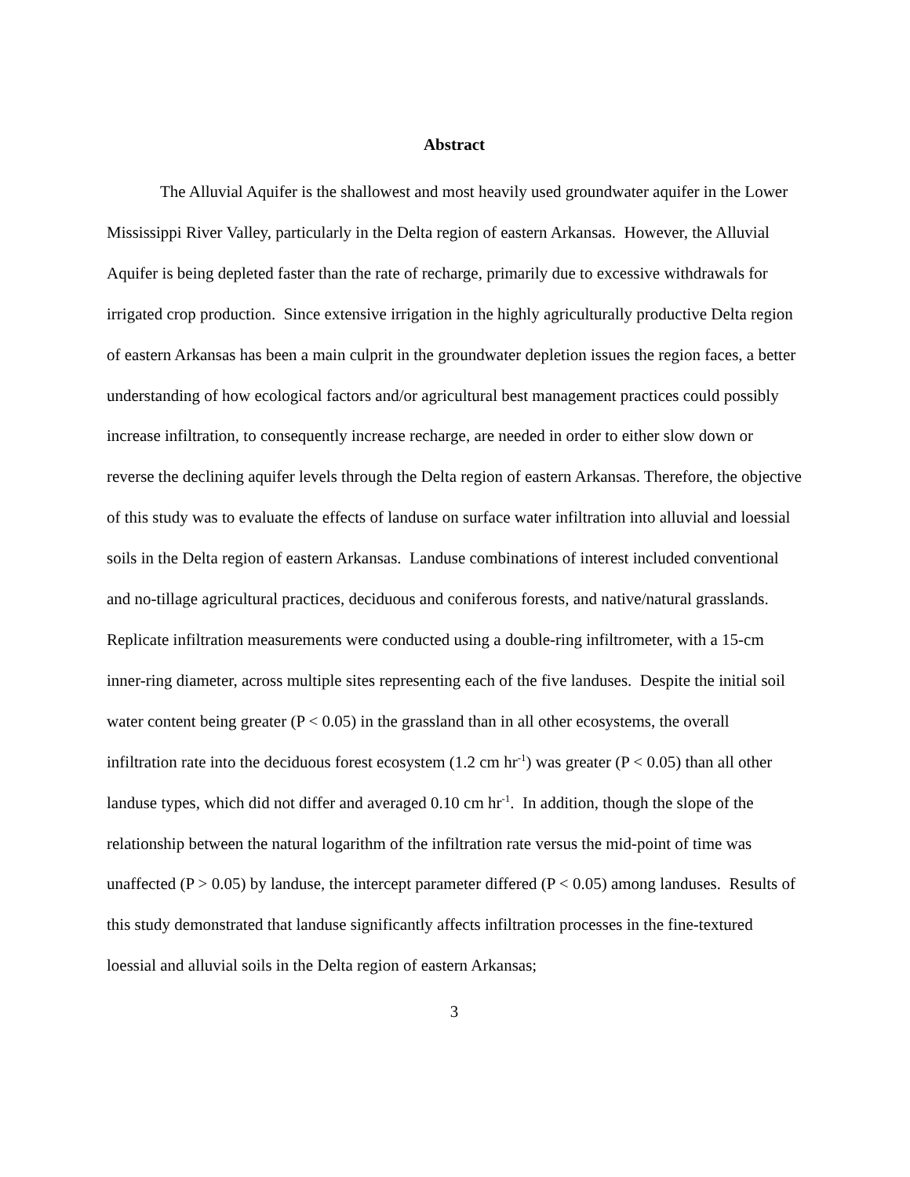Abstract
The Alluvial Aquifer is the shallowest and most heavily used groundwater aquifer in the Lower Mississippi River Valley, particularly in the Delta region of eastern Arkansas. However, the Alluvial Aquifer is being depleted faster than the rate of recharge, primarily due to excessive withdrawals for irrigated crop production. Since extensive irrigation in the highly agriculturally productive Delta region of eastern Arkansas has been a main culprit in the groundwater depletion issues the region faces, a better understanding of how ecological factors and/or agricultural best management practices could possibly increase infiltration, to consequently increase recharge, are needed in order to either slow down or reverse the declining aquifer levels through the Delta region of eastern Arkansas. Therefore, the objective of this study was to evaluate the effects of landuse on surface water infiltration into alluvial and loessial soils in the Delta region of eastern Arkansas. Landuse combinations of interest included conventional and no-tillage agricultural practices, deciduous and coniferous forests, and native/natural grasslands. Replicate infiltration measurements were conducted using a double-ring infiltrometer, with a 15-cm inner-ring diameter, across multiple sites representing each of the five landuses. Despite the initial soil water content being greater (P < 0.05) in the grassland than in all other ecosystems, the overall infiltration rate into the deciduous forest ecosystem (1.2 cm hr<sup>-1</sup>) was greater (P < 0.05) than all other landuse types, which did not differ and averaged 0.10 cm hr<sup>-1</sup>. In addition, though the slope of the relationship between the natural logarithm of the infiltration rate versus the mid-point of time was unaffected (P > 0.05) by landuse, the intercept parameter differed (P < 0.05) among landuses. Results of this study demonstrated that landuse significantly affects infiltration processes in the fine-textured loessial and alluvial soils in the Delta region of eastern Arkansas;
3